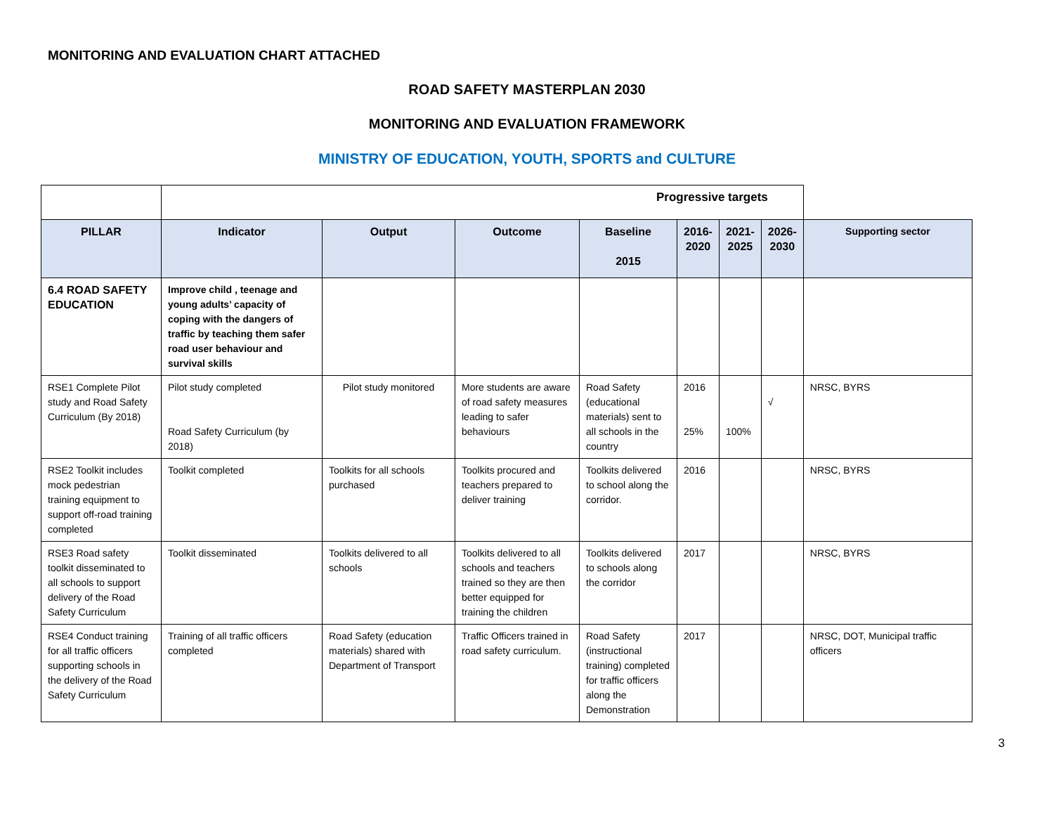MONITORING AND EVALUATION CHART ATTACHED
ROAD SAFETY MASTERPLAN 2030
MONITORING AND EVALUATION FRAMEWORK
MINISTRY OF EDUCATION, YOUTH, SPORTS and CULTURE
| | Progressive targets | | | | | | | |
| PILLAR | Indicator | Output | Outcome | Baseline 2015 | 2016- 2020 | 2021- 2025 | 2026- 2030 | Supporting sector |
| 6.4 ROAD SAFETY EDUCATION | Improve child , teenage and young adults’ capacity of coping with the dangers of traffic by teaching them safer road user behaviour and survival skills | | | | | | | |
| RSE1 Complete Pilot study and Road Safety Curriculum (By 2018) | Pilot study completed Road Safety Curriculum (by 2018) | Pilot study monitored | More students are aware of road safety measures leading to safer behaviours | Road Safety (educational materials) sent to all schools in the country | 2016 25% | 100% | √ | NRSC, BYRS |
| RSE2 Toolkit includes mock pedestrian training equipment to support off-road training completed | Toolkit completed | Toolkits for all schools purchased | Toolkits procured and teachers prepared to deliver training | Toolkits delivered to school along the corridor. | 2016 | | | NRSC, BYRS |
| RSE3 Road safety toolkit disseminated to all schools to support delivery of the Road Safety Curriculum | Toolkit disseminated | Toolkits delivered to all schools | Toolkits delivered to all schools and teachers trained so they are then better equipped for training the children | Toolkits delivered to schools along the corridor | 2017 | | | NRSC, BYRS |
| RSE4 Conduct training for all traffic officers supporting schools in the delivery of the Road Safety Curriculum | Training of all traffic officers completed | Road Safety (education materials) shared with Department of Transport | Traffic Officers trained in road safety curriculum. | Road Safety (instructional training) completed for traffic officers along the Demonstration | 2017 | | | NRSC, DOT, Municipal traffic officers |
3